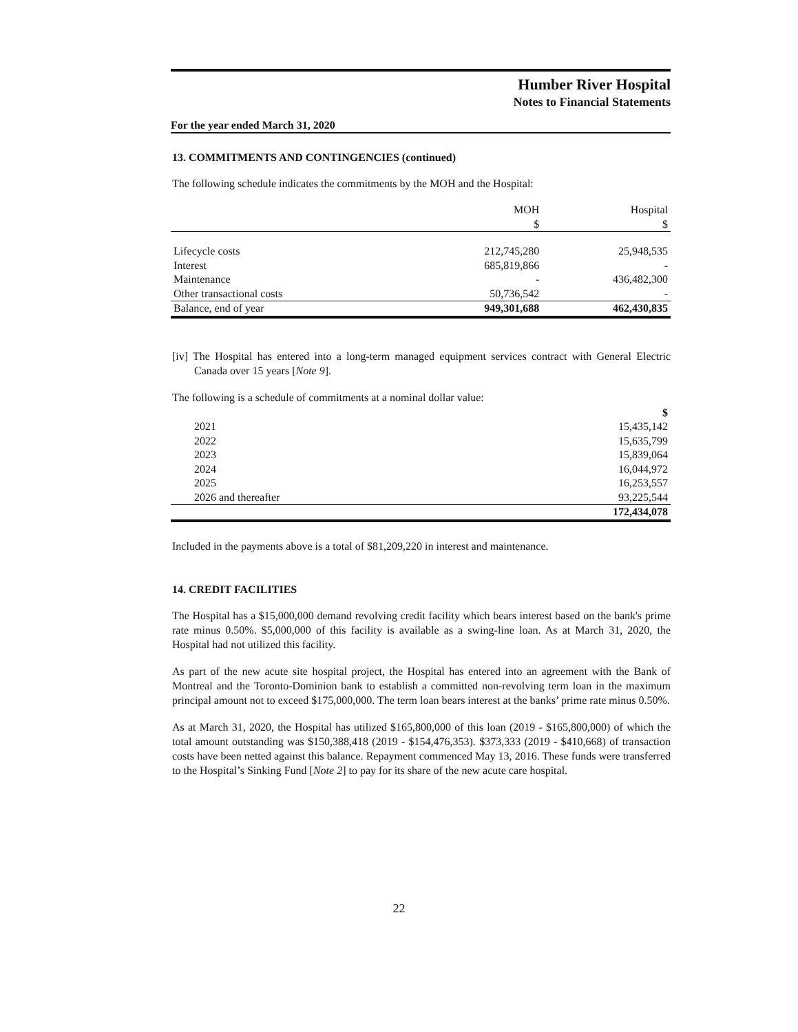Humber River Hospital
Notes to Financial Statements
For the year ended March 31, 2020
13. COMMITMENTS AND CONTINGENCIES (continued)
The following schedule indicates the commitments by the MOH and the Hospital:
| | MOH $ | Hospital $ |
| --- | --- | --- |
| Lifecycle costs | 212,745,280 | 25,948,535 |
| Interest | 685,819,866 | - |
| Maintenance | - | 436,482,300 |
| Other transactional costs | 50,736,542 | - |
| Balance, end of year | 949,301,688 | 462,430,835 |
[iv] The Hospital has entered into a long-term managed equipment services contract with General Electric Canada over 15 years [Note 9].
The following is a schedule of commitments at a nominal dollar value:
| | $ |
| --- | --- |
| 2021 | 15,435,142 |
| 2022 | 15,635,799 |
| 2023 | 15,839,064 |
| 2024 | 16,044,972 |
| 2025 | 16,253,557 |
| 2026 and thereafter | 93,225,544 |
| | 172,434,078 |
Included in the payments above is a total of $81,209,220 in interest and maintenance.
14. CREDIT FACILITIES
The Hospital has a $15,000,000 demand revolving credit facility which bears interest based on the bank's prime rate minus 0.50%. $5,000,000 of this facility is available as a swing-line loan. As at March 31, 2020, the Hospital had not utilized this facility.
As part of the new acute site hospital project, the Hospital has entered into an agreement with the Bank of Montreal and the Toronto-Dominion bank to establish a committed non-revolving term loan in the maximum principal amount not to exceed $175,000,000. The term loan bears interest at the banks’ prime rate minus 0.50%.
As at March 31, 2020, the Hospital has utilized $165,800,000 of this loan (2019 - $165,800,000) of which the total amount outstanding was $150,388,418 (2019 - $154,476,353). $373,333 (2019 - $410,668) of transaction costs have been netted against this balance. Repayment commenced May 13, 2016. These funds were transferred to the Hospital’s Sinking Fund [Note 2] to pay for its share of the new acute care hospital.
22